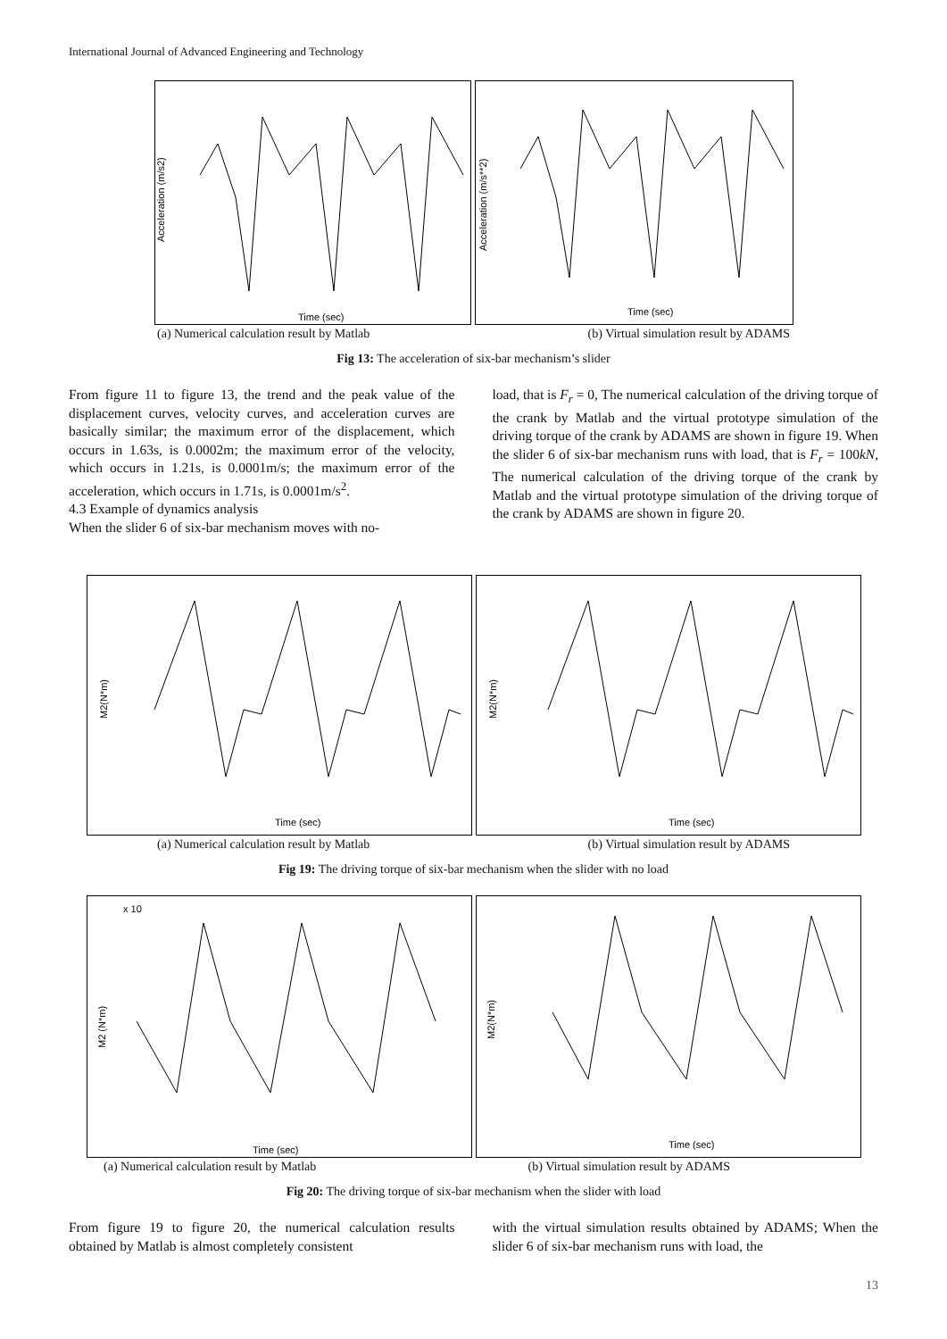International Journal of Advanced Engineering and Technology
Acceleration (m/s2)
Time (sec)
Acceleration (m/s**2)
Time (sec)
(a) Numerical calculation result by Matlab (b) Virtual simulation result by ADAMS
Fig 13: The acceleration of six-bar mechanism’s slider
From figure 11 to figure 13, the trend and the peak value of the displacement curves, velocity curves, and acceleration curves are basically similar; the maximum error of the displacement, which occurs in 1.63s, is 0.0002m; the maximum error of the velocity, which occurs in 1.21s, is 0.0001m/s; the maximum error of the acceleration, which occurs in 1.71s, is 0.0001m/s<sup>2</sup>.
4.3 Example of dynamics analysis
When the slider 6 of six-bar mechanism moves with no-
load, that is F<sub>r</sub> = 0, The numerical calculation of the driving torque of the crank by Matlab and the virtual prototype simulation of the driving torque of the crank by ADAMS are shown in figure 19. When the slider 6 of six-bar mechanism runs with load, that is F<sub>r</sub> = 100kN, The numerical calculation of the driving torque of the crank by Matlab and the virtual prototype simulation of the driving torque of the crank by ADAMS are shown in figure 20.
M2(N*m)
Time (sec)
M2(N*m)
Time (sec)
(a) Numerical calculation result by Matlab (b) Virtual simulation result by ADAMS
Fig 19: The driving torque of six-bar mechanism when the slider with no load
M2 (N*m)
x 10
Time (sec)
M2(N*m)
Time (sec)
(a) Numerical calculation result by Matlab (b) Virtual simulation result by ADAMS
Fig 20: The driving torque of six-bar mechanism when the slider with load
From figure 19 to figure 20, the numerical calculation results obtained by Matlab is almost completely consistent
with the virtual simulation results obtained by ADAMS; When the slider 6 of six-bar mechanism runs with load, the
13